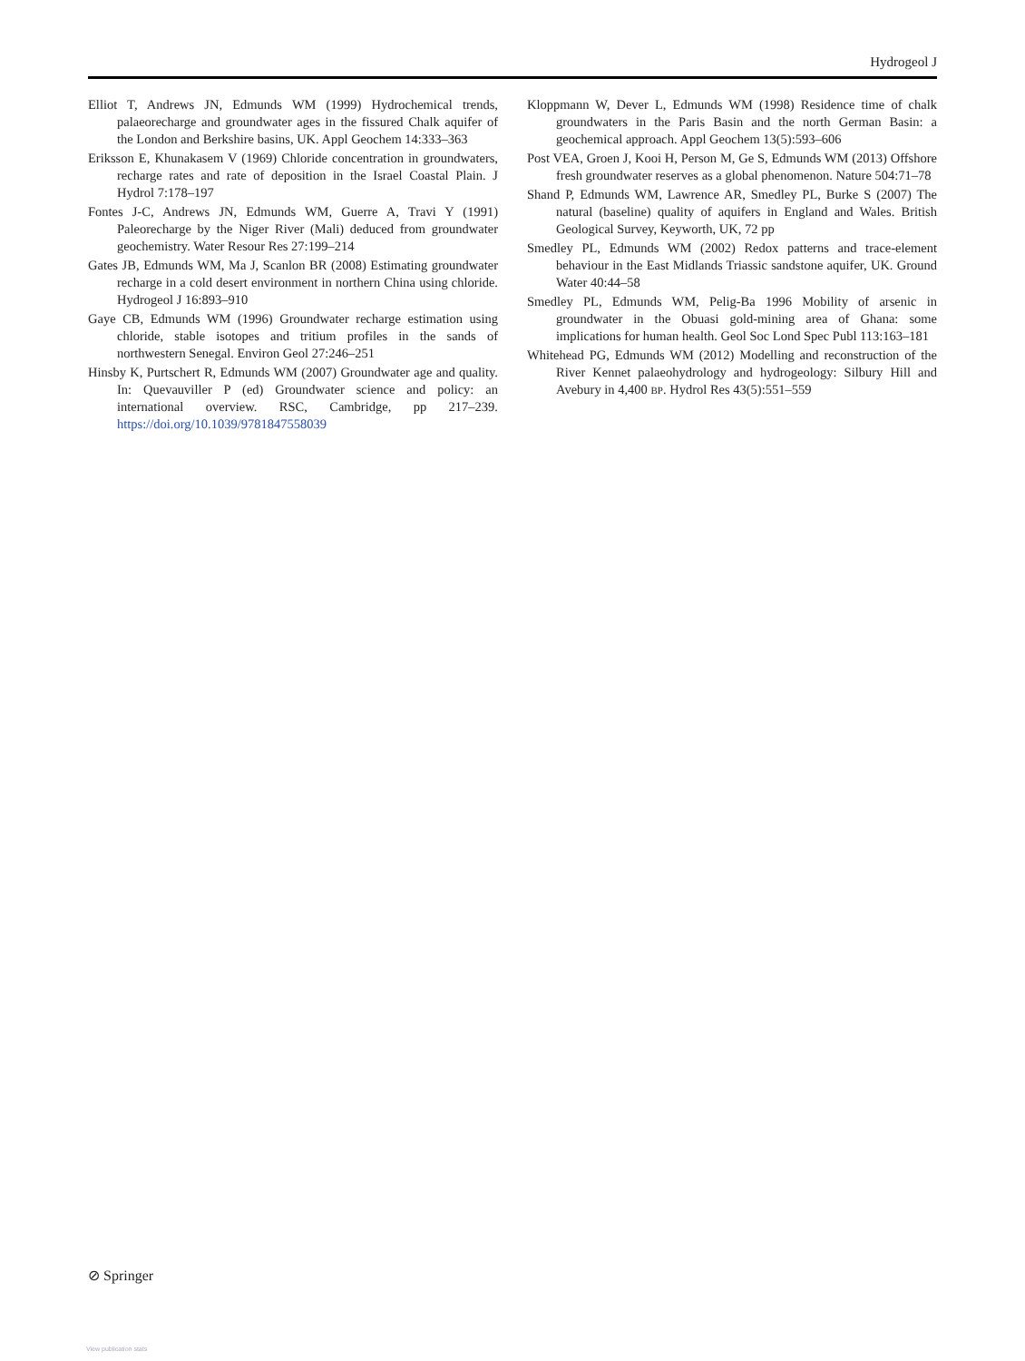Hydrogeol J
Elliot T, Andrews JN, Edmunds WM (1999) Hydrochemical trends, palaeorecharge and groundwater ages in the fissured Chalk aquifer of the London and Berkshire basins, UK. Appl Geochem 14:333–363
Eriksson E, Khunakasem V (1969) Chloride concentration in groundwaters, recharge rates and rate of deposition in the Israel Coastal Plain. J Hydrol 7:178–197
Fontes J-C, Andrews JN, Edmunds WM, Guerre A, Travi Y (1991) Paleorecharge by the Niger River (Mali) deduced from groundwater geochemistry. Water Resour Res 27:199–214
Gates JB, Edmunds WM, Ma J, Scanlon BR (2008) Estimating groundwater recharge in a cold desert environment in northern China using chloride. Hydrogeol J 16:893–910
Gaye CB, Edmunds WM (1996) Groundwater recharge estimation using chloride, stable isotopes and tritium profiles in the sands of northwestern Senegal. Environ Geol 27:246–251
Hinsby K, Purtschert R, Edmunds WM (2007) Groundwater age and quality. In: Quevauviller P (ed) Groundwater science and policy: an international overview. RSC, Cambridge, pp 217–239. https://doi.org/10.1039/9781847558039
Kloppmann W, Dever L, Edmunds WM (1998) Residence time of chalk groundwaters in the Paris Basin and the north German Basin: a geochemical approach. Appl Geochem 13(5):593–606
Post VEA, Groen J, Kooi H, Person M, Ge S, Edmunds WM (2013) Offshore fresh groundwater reserves as a global phenomenon. Nature 504:71–78
Shand P, Edmunds WM, Lawrence AR, Smedley PL, Burke S (2007) The natural (baseline) quality of aquifers in England and Wales. British Geological Survey, Keyworth, UK, 72 pp
Smedley PL, Edmunds WM (2002) Redox patterns and trace-element behaviour in the East Midlands Triassic sandstone aquifer, UK. Ground Water 40:44–58
Smedley PL, Edmunds WM, Pelig-Ba 1996 Mobility of arsenic in groundwater in the Obuasi gold-mining area of Ghana: some implications for human health. Geol Soc Lond Spec Publ 113:163–181
Whitehead PG, Edmunds WM (2012) Modelling and reconstruction of the River Kennet palaeohydrology and hydrogeology: Silbury Hill and Avebury in 4,400 BP. Hydrol Res 43(5):551–559
⊘ Springer
View publication stats